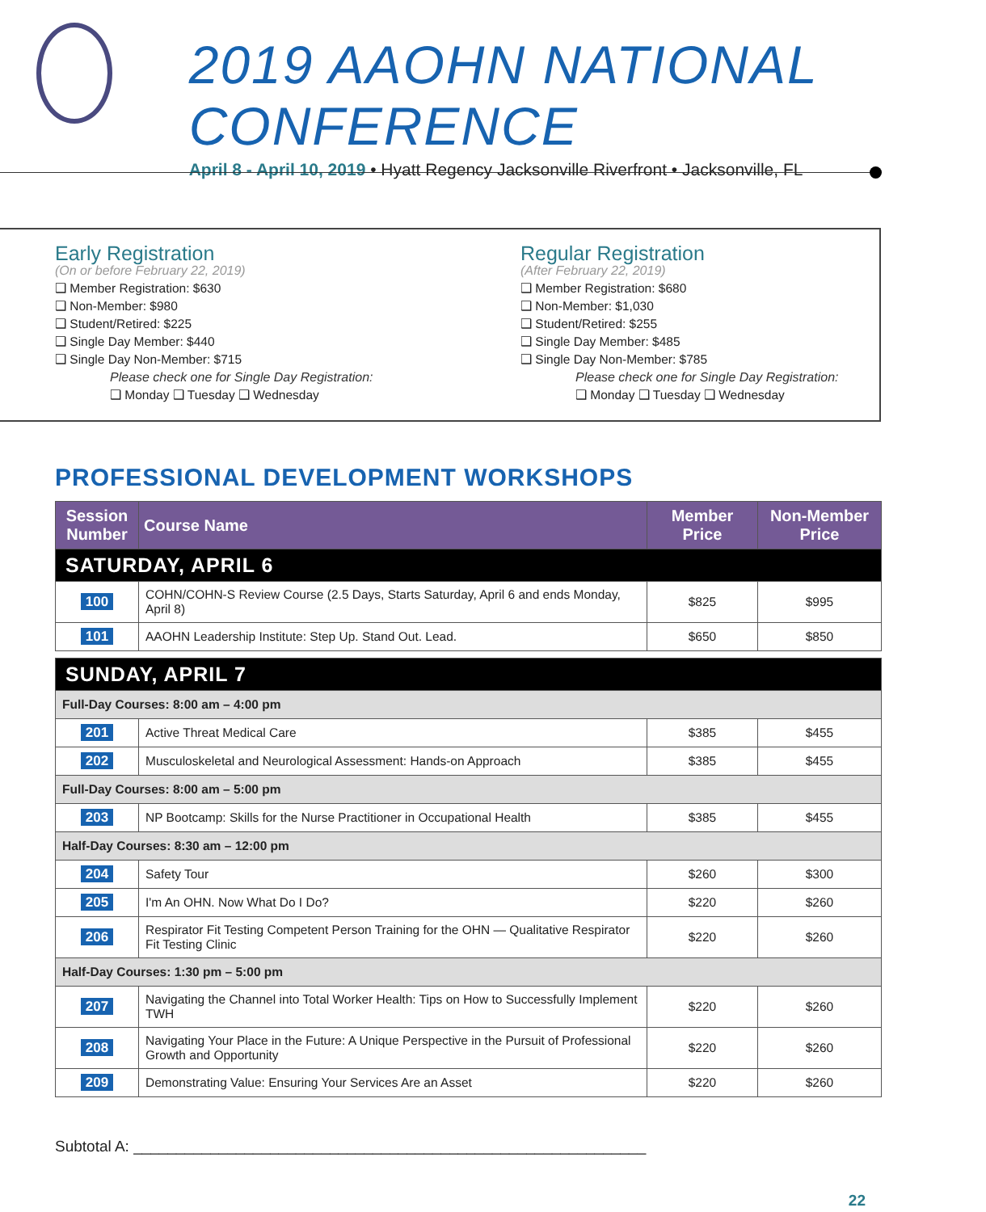2019 AAOHN NATIONAL CONFERENCE
April 8 - April 10, 2019 • Hyatt Regency Jacksonville Riverfront • Jacksonville, FL
Early Registration
(On or before February 22, 2019)
❑ Member Registration: $630
❑ Non-Member: $980
❑ Student/Retired: $225
❑ Single Day Member: $440
❑ Single Day Non-Member: $715
Please check one for Single Day Registration:
❑ Monday ❑ Tuesday ❑ Wednesday
Regular Registration
(After February 22, 2019)
❑ Member Registration: $680
❑ Non-Member: $1,030
❑ Student/Retired: $255
❑ Single Day Member: $485
❑ Single Day Non-Member: $785
Please check one for Single Day Registration:
❑ Monday ❑ Tuesday ❑ Wednesday
PROFESSIONAL DEVELOPMENT WORKSHOPS
| Session Number | Course Name | Member Price | Non-Member Price |
| --- | --- | --- | --- |
| SATURDAY, APRIL 6 | | | |
| 100 | COHN/COHN-S Review Course (2.5 Days, Starts Saturday, April 6 and ends Monday, April 8) | $825 | $995 |
| 101 | AAOHN Leadership Institute: Step Up. Stand Out. Lead. | $650 | $850 |
| SUNDAY, APRIL 7 | | | |
| Full-Day Courses: 8:00 am – 4:00 pm | | | |
| 201 | Active Threat Medical Care | $385 | $455 |
| 202 | Musculoskeletal and Neurological Assessment: Hands-on Approach | $385 | $455 |
| Full-Day Courses: 8:00 am – 5:00 pm | | | |
| 203 | NP Bootcamp: Skills for the Nurse Practitioner in Occupational Health | $385 | $455 |
| Half-Day Courses: 8:30 am – 12:00 pm | | | |
| 204 | Safety Tour | $260 | $300 |
| 205 | I'm An OHN. Now What Do I Do? | $220 | $260 |
| 206 | Respirator Fit Testing Competent Person Training for the OHN — Qualitative Respirator Fit Testing Clinic | $220 | $260 |
| Half-Day Courses: 1:30 pm – 5:00 pm | | | |
| 207 | Navigating the Channel into Total Worker Health: Tips on How to Successfully Implement TWH | $220 | $260 |
| 208 | Navigating Your Place in the Future: A Unique Perspective in the Pursuit of Professional Growth and Opportunity | $220 | $260 |
| 209 | Demonstrating Value: Ensuring Your Services Are an Asset | $220 | $260 |
Subtotal A: ____________________________________________________________
22